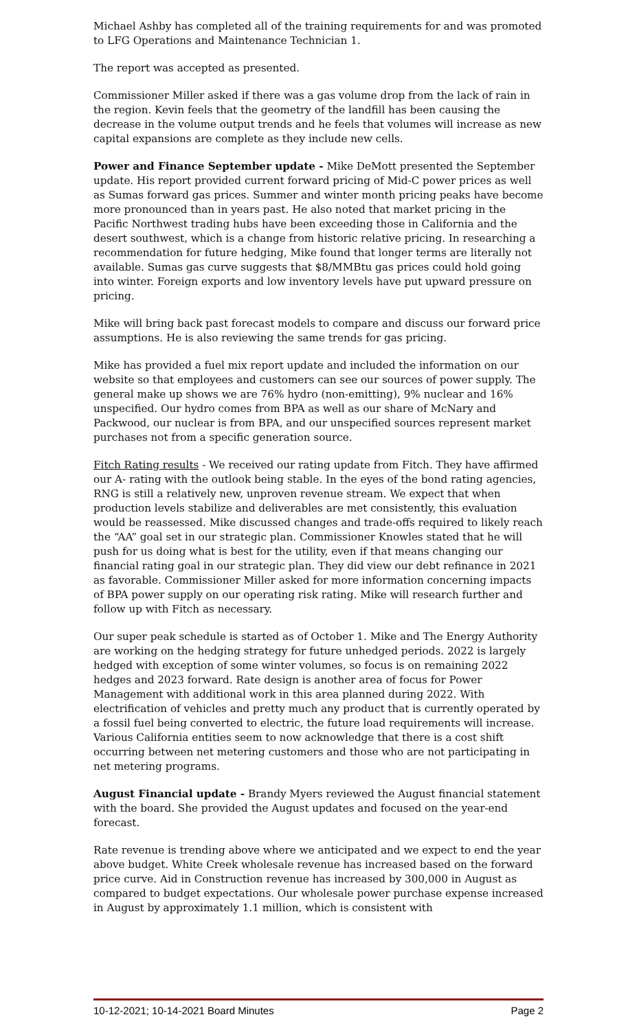Michael Ashby has completed all of the training requirements for and was promoted to LFG Operations and Maintenance Technician 1.
The report was accepted as presented.
Commissioner Miller asked if there was a gas volume drop from the lack of rain in the region. Kevin feels that the geometry of the landfill has been causing the decrease in the volume output trends and he feels that volumes will increase as new capital expansions are complete as they include new cells.
Power and Finance September update - Mike DeMott presented the September update. His report provided current forward pricing of Mid-C power prices as well as Sumas forward gas prices. Summer and winter month pricing peaks have become more pronounced than in years past. He also noted that market pricing in the Pacific Northwest trading hubs have been exceeding those in California and the desert southwest, which is a change from historic relative pricing. In researching a recommendation for future hedging, Mike found that longer terms are literally not available. Sumas gas curve suggests that $8/MMBtu gas prices could hold going into winter. Foreign exports and low inventory levels have put upward pressure on pricing.
Mike will bring back past forecast models to compare and discuss our forward price assumptions. He is also reviewing the same trends for gas pricing.
Mike has provided a fuel mix report update and included the information on our website so that employees and customers can see our sources of power supply. The general make up shows we are 76% hydro (non-emitting), 9% nuclear and 16% unspecified. Our hydro comes from BPA as well as our share of McNary and Packwood, our nuclear is from BPA, and our unspecified sources represent market purchases not from a specific generation source.
Fitch Rating results - We received our rating update from Fitch. They have affirmed our A- rating with the outlook being stable. In the eyes of the bond rating agencies, RNG is still a relatively new, unproven revenue stream. We expect that when production levels stabilize and deliverables are met consistently, this evaluation would be reassessed. Mike discussed changes and trade-offs required to likely reach the “AA” goal set in our strategic plan. Commissioner Knowles stated that he will push for us doing what is best for the utility, even if that means changing our financial rating goal in our strategic plan. They did view our debt refinance in 2021 as favorable. Commissioner Miller asked for more information concerning impacts of BPA power supply on our operating risk rating. Mike will research further and follow up with Fitch as necessary.
Our super peak schedule is started as of October 1. Mike and The Energy Authority are working on the hedging strategy for future unhedged periods. 2022 is largely hedged with exception of some winter volumes, so focus is on remaining 2022 hedges and 2023 forward. Rate design is another area of focus for Power Management with additional work in this area planned during 2022. With electrification of vehicles and pretty much any product that is currently operated by a fossil fuel being converted to electric, the future load requirements will increase. Various California entities seem to now acknowledge that there is a cost shift occurring between net metering customers and those who are not participating in net metering programs.
August Financial update - Brandy Myers reviewed the August financial statement with the board. She provided the August updates and focused on the year-end forecast.
Rate revenue is trending above where we anticipated and we expect to end the year above budget. White Creek wholesale revenue has increased based on the forward price curve. Aid in Construction revenue has increased by 300,000 in August as compared to budget expectations. Our wholesale power purchase expense increased in August by approximately 1.1 million, which is consistent with
10-12-2021; 10-14-2021 Board Minutes Page 2